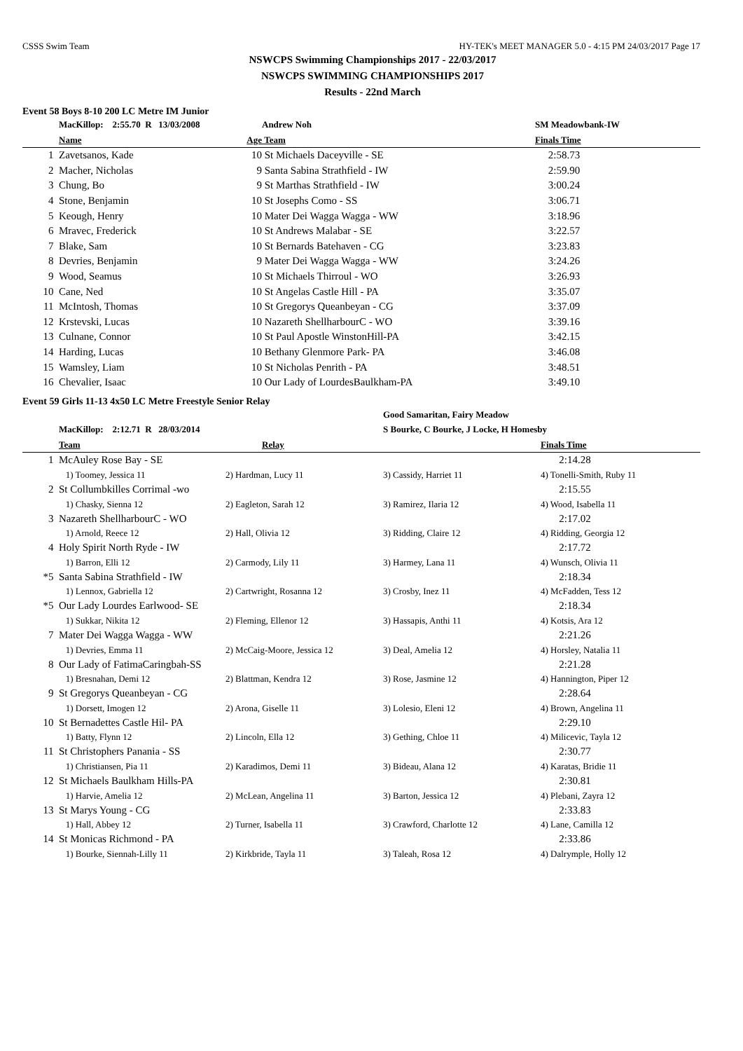CSSS Swim Team HY-TEK's MEET MANAGER 5.0 - 4:15 PM 24/03/2017 Page 17
NSWCPS Swimming Championships 2017 - 22/03/2017
NSWCPS SWIMMING CHAMPIONSHIPS 2017
Results - 22nd March
Event 58 Boys 8-10 200 LC Metre IM Junior
| | MacKillop: 2:55.70 R 13/03/2008 | | Andrew Noh | SM Meadowbank-IW |
| | Name | Age | Team | Finals Time |
| 1 | Zavetsanos, Kade | 10 | St Michaels Daceyville - SE | 2:58.73 |
| 2 | Macher, Nicholas | 9 | Santa Sabina Strathfield - IW | 2:59.90 |
| 3 | Chung, Bo | 9 | St Marthas Strathfield - IW | 3:00.24 |
| 4 | Stone, Benjamin | 10 | St Josephs Como - SS | 3:06.71 |
| 5 | Keough, Henry | 10 | Mater Dei Wagga Wagga - WW | 3:18.96 |
| 6 | Mravec, Frederick | 10 | St Andrews Malabar - SE | 3:22.57 |
| 7 | Blake, Sam | 10 | St Bernards Batehaven - CG | 3:23.83 |
| 8 | Devries, Benjamin | 9 | Mater Dei Wagga Wagga - WW | 3:24.26 |
| 9 | Wood, Seamus | 10 | St Michaels Thirroul - WO | 3:26.93 |
| 10 | Cane, Ned | 10 | St Angelas Castle Hill - PA | 3:35.07 |
| 11 | McIntosh, Thomas | 10 | St Gregorys Queanbeyan - CG | 3:37.09 |
| 12 | Krstevski, Lucas | 10 | Nazareth ShellharbourC - WO | 3:39.16 |
| 13 | Culnane, Connor | 10 | St Paul Apostle WinstonHill-PA | 3:42.15 |
| 14 | Harding, Lucas | 10 | Bethany Glenmore Park- PA | 3:46.08 |
| 15 | Wamsley, Liam | 10 | St Nicholas Penrith - PA | 3:48.51 |
| 16 | Chevalier, Isaac | 10 | Our Lady of LourdesBaulkham-PA | 3:49.10 |
Event 59 Girls 11-13 4x50 LC Metre Freestyle Senior Relay
| | MacKillop: 2:12.71 R 28/03/2014 | | Good Samaritan, Fairy Meadow S Bourke, C Bourke, J Locke, H Homesby | |
| | Team | Relay | | Finals Time |
| 1 | McAuley Rose Bay - SE | | | 2:14.28 |
| | 1) Toomey, Jessica 11 | 2) Hardman, Lucy 11 | 3) Cassidy, Harriet 11 | 4) Tonelli-Smith, Ruby 11 |
| 2 | St Collumbkilles Corrimal -wo | | | 2:15.55 |
| | 1) Chasky, Sienna 12 | 2) Eagleton, Sarah 12 | 3) Ramirez, Ilaria 12 | 4) Wood, Isabella 11 |
| 3 | Nazareth ShellharbourC - WO | | | 2:17.02 |
| | 1) Arnold, Reece 12 | 2) Hall, Olivia 12 | 3) Ridding, Claire 12 | 4) Ridding, Georgia 12 |
| 4 | Holy Spirit North Ryde - IW | | | 2:17.72 |
| | 1) Barron, Elli 12 | 2) Carmody, Lily 11 | 3) Harmey, Lana 11 | 4) Wunsch, Olivia 11 |
| *5 | Santa Sabina Strathfield - IW | | | 2:18.34 |
| | 1) Lennox, Gabriella 12 | 2) Cartwright, Rosanna 12 | 3) Crosby, Inez 11 | 4) McFadden, Tess 12 |
| *5 | Our Lady Lourdes Earlwood- SE | | | 2:18.34 |
| | 1) Sukkar, Nikita 12 | 2) Fleming, Ellenor 12 | 3) Hassapis, Anthi 11 | 4) Kotsis, Ara 12 |
| 7 | Mater Dei Wagga Wagga - WW | | | 2:21.26 |
| | 1) Devries, Emma 11 | 2) McCaig-Moore, Jessica 12 | 3) Deal, Amelia 12 | 4) Horsley, Natalia 11 |
| 8 | Our Lady of FatimaCaringbah-SS | | | 2:21.28 |
| | 1) Bresnahan, Demi 12 | 2) Blattman, Kendra 12 | 3) Rose, Jasmine 12 | 4) Hannington, Piper 12 |
| 9 | St Gregorys Queanbeyan - CG | | | 2:28.64 |
| | 1) Dorsett, Imogen 12 | 2) Arona, Giselle 11 | 3) Lolesio, Eleni 12 | 4) Brown, Angelina 11 |
| 10 | St Bernadettes Castle Hil- PA | | | 2:29.10 |
| | 1) Batty, Flynn 12 | 2) Lincoln, Ella 12 | 3) Gething, Chloe 11 | 4) Milicevic, Tayla 12 |
| 11 | St Christophers Panania - SS | | | 2:30.77 |
| | 1) Christiansen, Pia 11 | 2) Karadimos, Demi 11 | 3) Bideau, Alana 12 | 4) Karatas, Bridie 11 |
| 12 | St Michaels Baulkham Hills-PA | | | 2:30.81 |
| | 1) Harvie, Amelia 12 | 2) McLean, Angelina 11 | 3) Barton, Jessica 12 | 4) Plebani, Zayra 12 |
| 13 | St Marys Young - CG | | | 2:33.83 |
| | 1) Hall, Abbey 12 | 2) Turner, Isabella 11 | 3) Crawford, Charlotte 12 | 4) Lane, Camilla 12 |
| 14 | St Monicas Richmond - PA | | | 2:33.86 |
| | 1) Bourke, Siennah-Lilly 11 | 2) Kirkbride, Tayla 11 | 3) Taleah, Rosa 12 | 4) Dalrymple, Holly 12 |